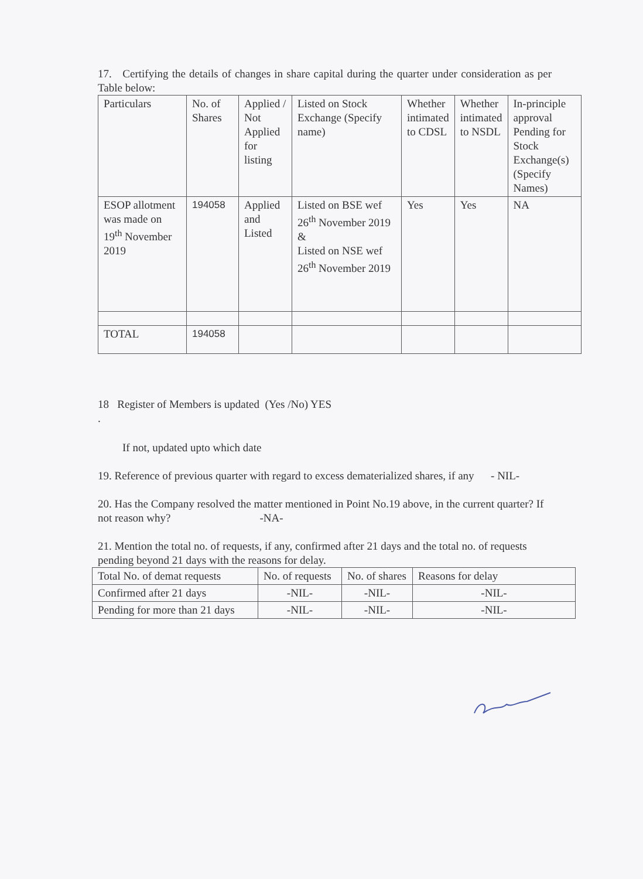17. Certifying the details of changes in share capital during the quarter under consideration as per Table below:
| Particulars | No. of Shares | Applied / Not Applied for listing | Listed on Stock Exchange (Specify name) | Whether intimated to CDSL | Whether intimated to NSDL | In-principle approval Pending for Stock Exchange(s) (Specify Names) |
| ESOP allotment was made on 19<sup>th</sup> November 2019 | 194058 | Applied and Listed | Listed on BSE wef 26<sup>th</sup> November 2019 & Listed on NSE wef 26<sup>th</sup> November 2019 | Yes | Yes | NA |
| TOTAL | 194058 | | | | | |
18 Register of Members is updated (Yes /No) YES
.
If not, updated upto which date
19. Reference of previous quarter with regard to excess dematerialized shares, if any - NIL-
20. Has the Company resolved the matter mentioned in Point No.19 above, in the current quarter? If not reason why? -NA-
21. Mention the total no. of requests, if any, confirmed after 21 days and the total no. of requests pending beyond 21 days with the reasons for delay.
| Total No. of demat requests | No. of requests | No. of shares | Reasons for delay |
| Confirmed after 21 days | -NIL- | -NIL- | -NIL- |
| Pending for more than 21 days | -NIL- | -NIL- | -NIL- |